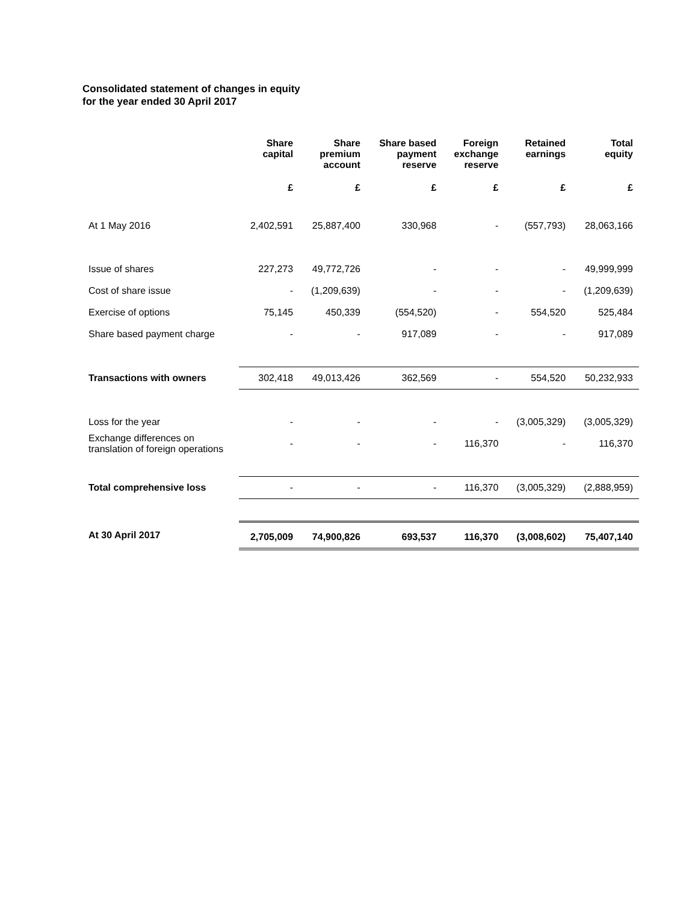Consolidated statement of changes in equity
for the year ended 30 April 2017
| | Share capital | Share premium account | Share based payment reserve | Foreign exchange reserve | Retained earnings | Total equity |
| --- | --- | --- | --- | --- | --- | --- |
| | £ | £ | £ | £ | £ | £ |
| At 1 May 2016 | 2,402,591 | 25,887,400 | 330,968 | - | (557,793) | 28,063,166 |
| Issue of shares | 227,273 | 49,772,726 | - | - | - | 49,999,999 |
| Cost of share issue | - | (1,209,639) | - | - | - | (1,209,639) |
| Exercise of options | 75,145 | 450,339 | (554,520) | - | 554,520 | 525,484 |
| Share based payment charge | - | - | 917,089 | - | - | 917,089 |
| Transactions with owners | 302,418 | 49,013,426 | 362,569 | - | 554,520 | 50,232,933 |
| Loss for the year | - | - | - | - | (3,005,329) | (3,005,329) |
| Exchange differences on translation of foreign operations | - | - | - | 116,370 | - | 116,370 |
| Total comprehensive loss | - | - | - | 116,370 | (3,005,329) | (2,888,959) |
| At 30 April 2017 | 2,705,009 | 74,900,826 | 693,537 | 116,370 | (3,008,602) | 75,407,140 |